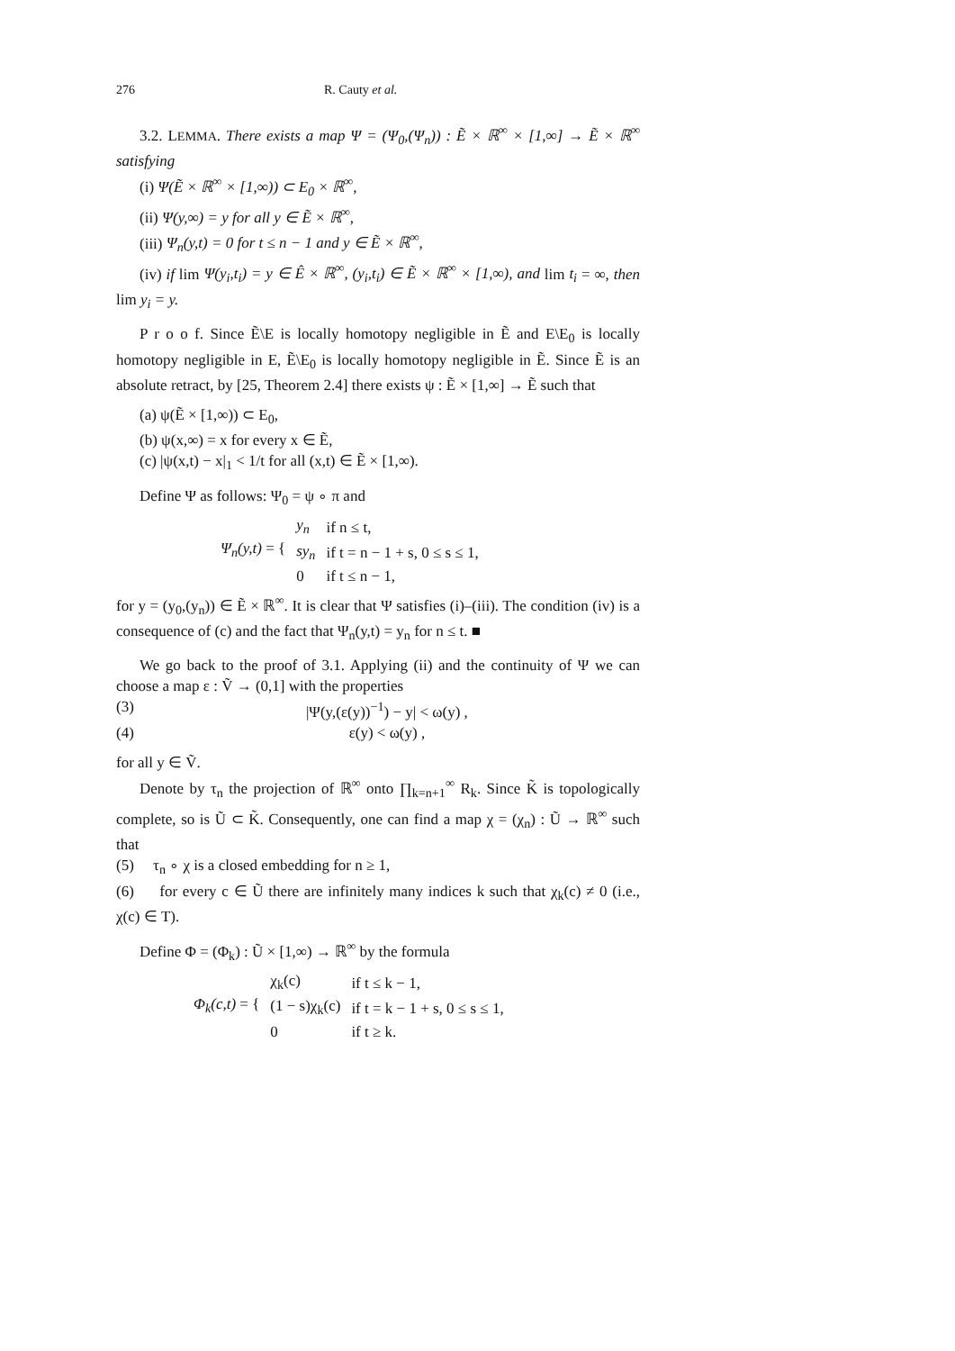276 R. Cauty et al.
3.2. LEMMA. There exists a map Ψ = (Ψ<sub>0</sub>,(Ψ<sub>n</sub>)) : Ẽ × ℝ<sup>∞</sup> × [1,∞] → Ẽ × ℝ<sup>∞</sup> satisfying
(i) Ψ(Ẽ × ℝ<sup>∞</sup> × [1,∞)) ⊂ E<sub>0</sub> × ℝ<sup>∞</sup>,
(ii) Ψ(y,∞) = y for all y ∈ Ẽ × ℝ<sup>∞</sup>,
(iii) Ψ<sub>n</sub>(y,t) = 0 for t ≤ n − 1 and y ∈ Ẽ × ℝ<sup>∞</sup>,
(iv) if lim Ψ(y<sub>i</sub>,t<sub>i</sub>) = y ∈ Ê × ℝ<sup>∞</sup>, (y<sub>i</sub>,t<sub>i</sub>) ∈ Ẽ × ℝ<sup>∞</sup> × [1,∞), and lim t<sub>i</sub> = ∞, then lim y<sub>i</sub> = y.
P r o o f. Since Ẽ\E is locally homotopy negligible in Ẽ and E\E<sub>0</sub> is locally homotopy negligible in E, Ẽ\E<sub>0</sub> is locally homotopy negligible in Ẽ. Since Ẽ is an absolute retract, by [25, Theorem 2.4] there exists ψ : Ẽ × [1,∞] → Ẽ such that
(a) ψ(Ẽ × [1,∞)) ⊂ E<sub>0</sub>,
(b) ψ(x,∞) = x for every x ∈ Ẽ,
(c) |ψ(x,t) − x|<sub>1</sub> < 1/t for all (x,t) ∈ Ẽ × [1,∞).
Define Ψ as follows: Ψ<sub>0</sub> = ψ ∘ π and
| Ψ<sub>n</sub>(y,t) = { | y<sub>n</sub> | if n ≤ t, |
| | sy<sub>n</sub> | if t = n − 1 + s, 0 ≤ s ≤ 1, |
| | 0 | if t ≤ n − 1, |
for y = (y<sub>0</sub>,(y<sub>n</sub>)) ∈ Ẽ × ℝ<sup>∞</sup>. It is clear that Ψ satisfies (i)–(iii). The condition (iv) is a consequence of (c) and the fact that Ψ<sub>n</sub>(y,t) = y<sub>n</sub> for n ≤ t. ■
We go back to the proof of 3.1. Applying (ii) and the continuity of Ψ we can choose a map ε : Ṽ → (0,1] with the properties
(3) |Ψ(y,(ε(y))<sup>−1</sup>) − y| < ω(y) ,
(4) ε(y) < ω(y) ,
for all y ∈ Ṽ.
Denote by τ<sub>n</sub> the projection of ℝ<sup>∞</sup> onto ∏<sub>k=n+1</sub><sup>∞</sup> R<sub>k</sub>. Since K̃ is topologically complete, so is Ũ ⊂ K̃. Consequently, one can find a map χ = (χ<sub>n</sub>) : Ũ → ℝ<sup>∞</sup> such that
(5) τ<sub>n</sub> ∘ χ is a closed embedding for n ≥ 1,
(6) for every c ∈ Ũ there are infinitely many indices k such that χ<sub>k</sub>(c) ≠ 0 (i.e., χ(c) ∈ T).
Define Φ = (Φ<sub>k</sub>) : Ũ × [1,∞) → ℝ<sup>∞</sup> by the formula
| Φ<sub>k</sub>(c,t) = { | χ<sub>k</sub>(c) | if t ≤ k − 1, |
| | (1 − s)χ<sub>k</sub>(c) | if t = k − 1 + s, 0 ≤ s ≤ 1, |
| | 0 | if t ≥ k. |